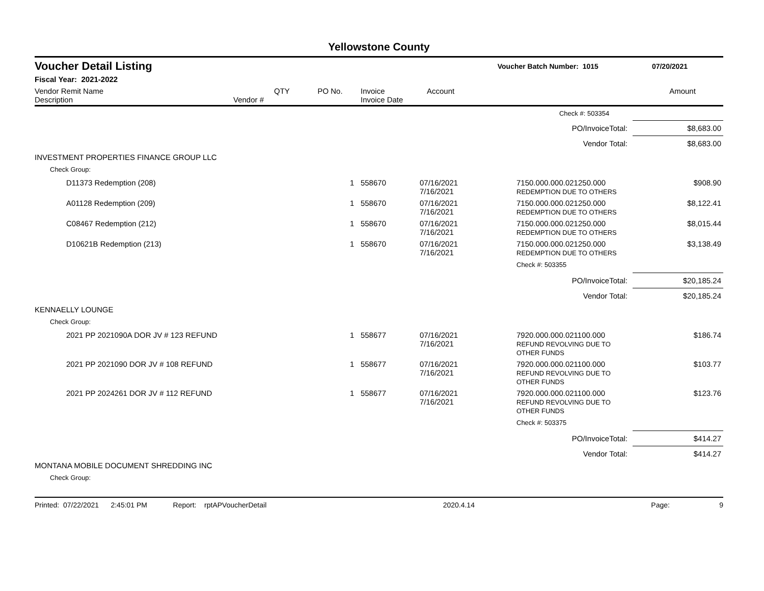Yellowstone County
Voucher Detail Listing Voucher Batch Number: 1015 07/20/2021
Fiscal Year: 2021-2022
| Vendor Remit Name Description | Vendor # | QTY | PO No. | Invoice Invoice Date | Account | Amount |
| --- | --- | --- | --- | --- | --- | --- |
| | | | | Check #: 503354 | |
| PO/InvoiceTotal: | | | | | $8,683.00 |
| Vendor Total: | | | | | $8,683.00 |
| INVESTMENT PROPERTIES FINANCE GROUP LLC | | | | | |
| Check Group: | | | | | |
| D11373 Redemption (208) | 1 558670 | 07/16/2021 7/16/2021 | 7150.000.000.021250.000 REDEMPTION DUE TO OTHERS | | $908.90 |
| A01128 Redemption (209) | 1 558670 | 07/16/2021 7/16/2021 | 7150.000.000.021250.000 REDEMPTION DUE TO OTHERS | | $8,122.41 |
| C08467 Redemption (212) | 1 558670 | 07/16/2021 7/16/2021 | 7150.000.000.021250.000 REDEMPTION DUE TO OTHERS | | $8,015.44 |
| D10621B Redemption (213) | 1 558670 | 07/16/2021 7/16/2021 | 7150.000.000.021250.000 REDEMPTION DUE TO OTHERS | | $3,138.49 |
| | | | Check #: 503355 | | |
| PO/InvoiceTotal: | | | | | $20,185.24 |
| Vendor Total: | | | | | $20,185.24 |
| KENNAELLY LOUNGE | | | | | |
| Check Group: | | | | | |
| 2021 PP 2021090A DOR JV # 123 REFUND | 1 558677 | 07/16/2021 7/16/2021 | 7920.000.000.021100.000 REFUND REVOLVING DUE TO OTHER FUNDS | | $186.74 |
| 2021 PP 2021090 DOR JV # 108 REFUND | 1 558677 | 07/16/2021 7/16/2021 | 7920.000.000.021100.000 REFUND REVOLVING DUE TO OTHER FUNDS | | $103.77 |
| 2021 PP 2024261 DOR JV # 112 REFUND | 1 558677 | 07/16/2021 7/16/2021 | 7920.000.000.021100.000 REFUND REVOLVING DUE TO OTHER FUNDS | | $123.76 |
| | | | Check #: 503375 | | |
| PO/InvoiceTotal: | | | | | $414.27 |
| Vendor Total: | | | | | $414.27 |
| MONTANA MOBILE DOCUMENT SHREDDING INC | | | | | |
| Check Group: | | | | | |
Printed: 07/22/2021 2:45:01 PM Report: rptAPVoucherDetail 2020.4.14 Page: 9